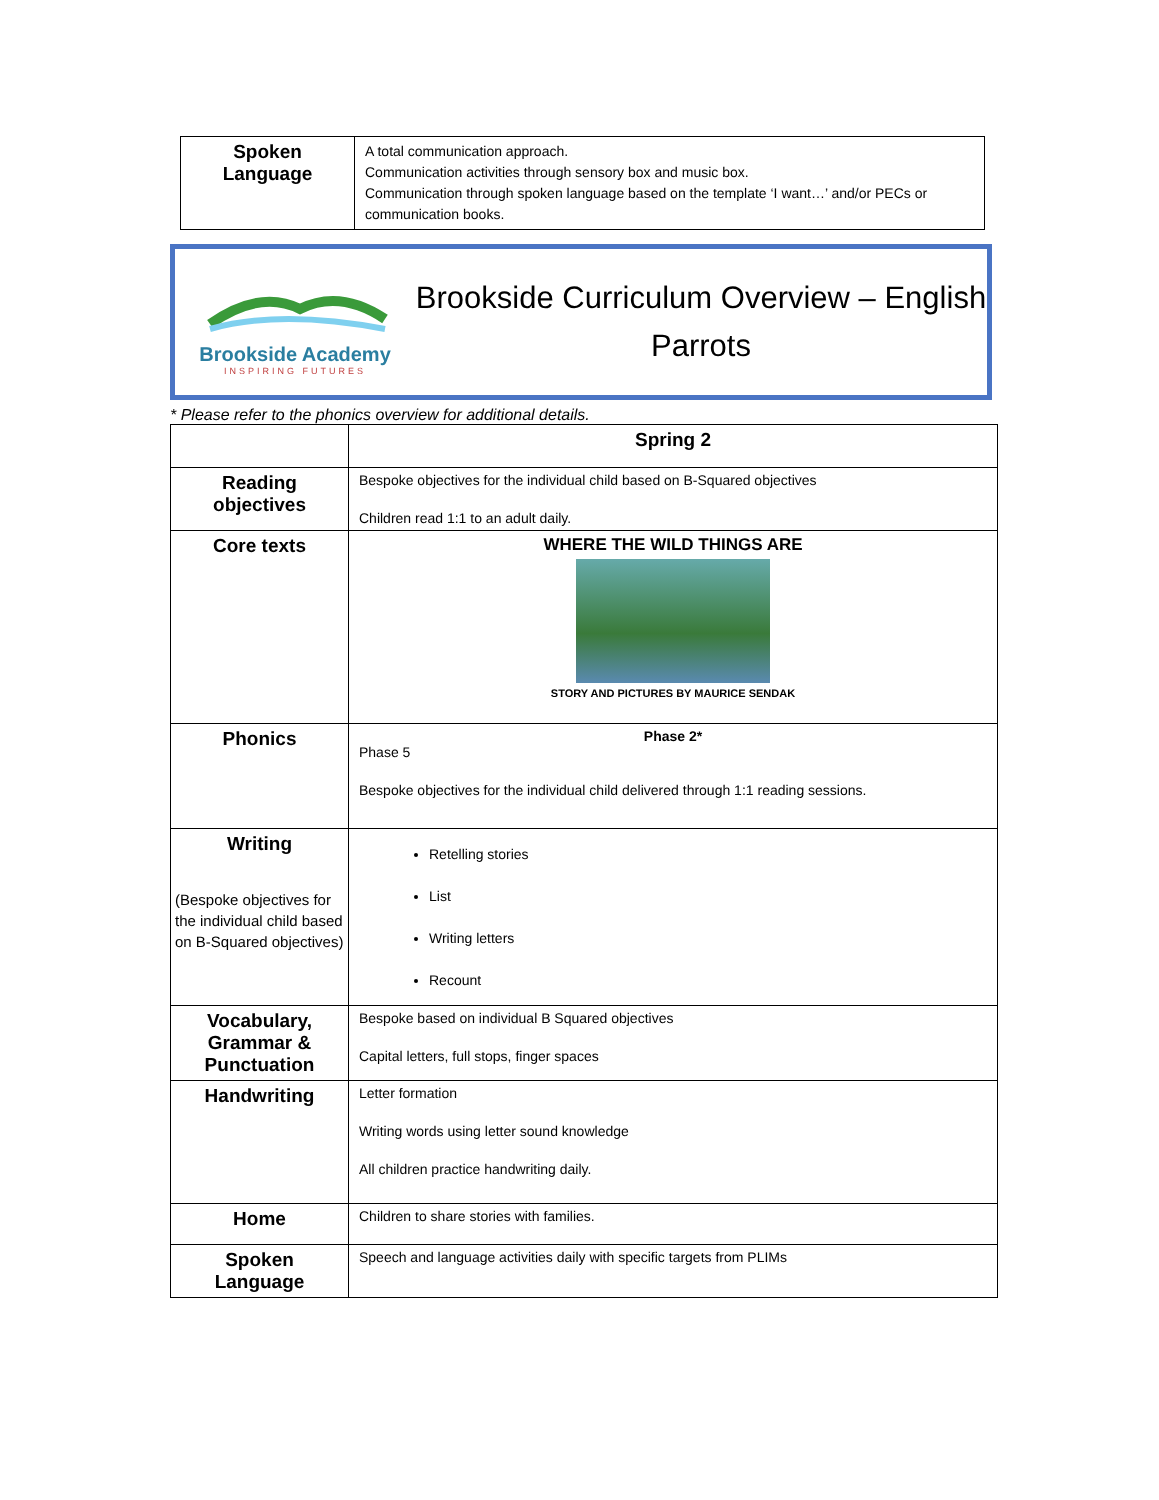| Spoken Language | A total communication approach. Communication activities through sensory box and music box. Communication through spoken language based on the template ‘I want…’ and/or PECs or communication books. |
Brookside Academy
INSPIRING FUTURES
Brookside Curriculum Overview – English
Parrots
* Please refer to the phonics overview for additional details.
| | Spring 2 |
| Reading objectives | Bespoke objectives for the individual child based on B-Squared objectives Children read 1:1 to an adult daily. |
| Core texts | WHERE THE WILD THINGS ARE STORY AND PICTURES BY MAURICE SENDAK |
| Phonics | Phase 2* Phase 5 Bespoke objectives for the individual child delivered through 1:1 reading sessions. |
| Writing (Bespoke objectives for the individual child based on B-Squared objectives) | Retelling stories List Writing letters Recount |
| Vocabulary, Grammar & Punctuation | Bespoke based on individual B Squared objectives Capital letters, full stops, finger spaces |
| Handwriting | Letter formation Writing words using letter sound knowledge All children practice handwriting daily. |
| Home | Children to share stories with families. |
| Spoken Language | Speech and language activities daily with specific targets from PLIMs |